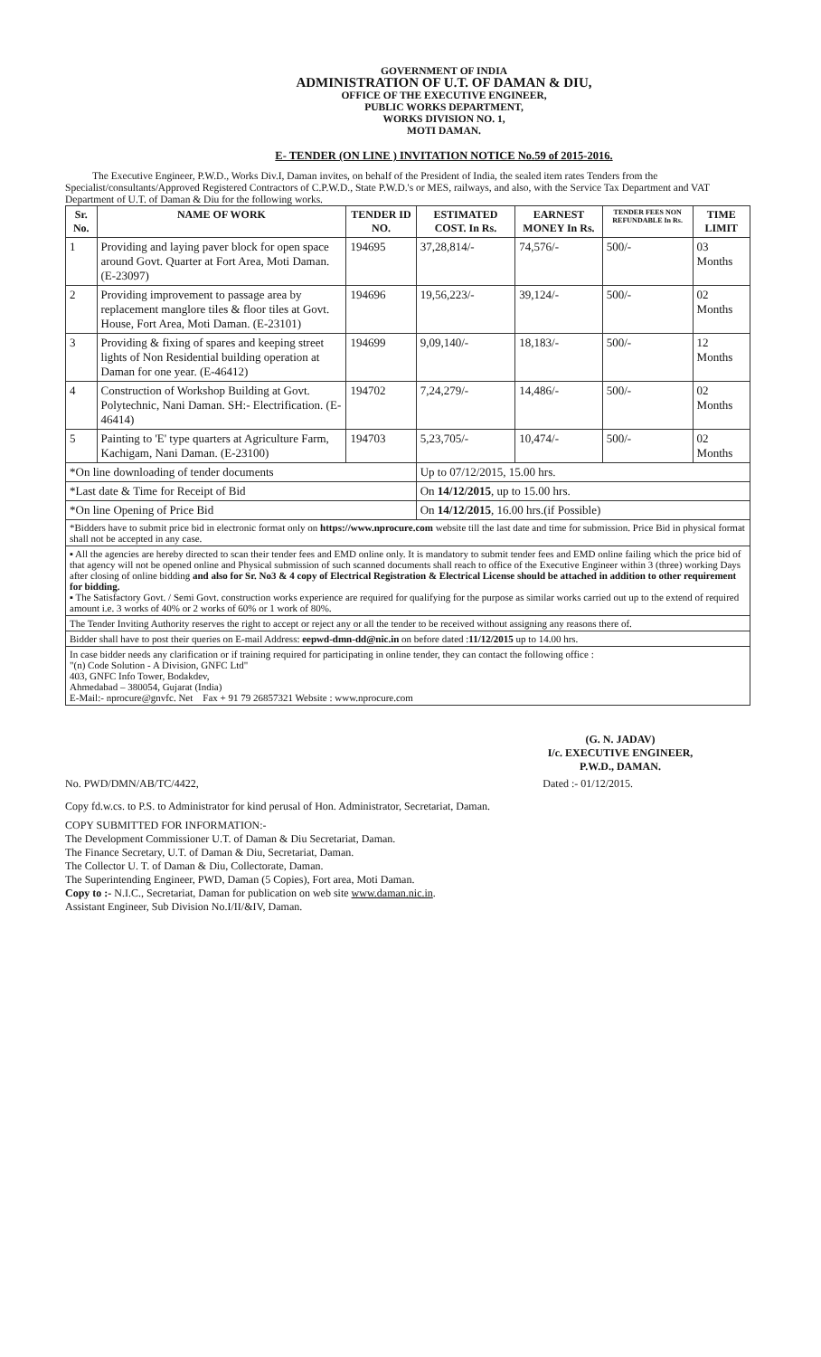GOVERNMENT OF INDIA
ADMINISTRATION OF U.T. OF DAMAN & DIU,
OFFICE OF THE EXECUTIVE ENGINEER,
PUBLIC WORKS DEPARTMENT,
WORKS DIVISION NO. 1,
MOTI DAMAN.
E- TENDER (ON LINE ) INVITATION NOTICE No.59 of 2015-2016.
The Executive Engineer, P.W.D., Works Div.I, Daman invites, on behalf of the President of India, the sealed item rates Tenders from the Specialist/consultants/Approved Registered Contractors of C.P.W.D., State P.W.D.'s or MES, railways, and also, with the Service Tax Department and VAT Department of U.T. of Daman & Diu for the following works.
| Sr. No. | NAME OF WORK | TENDER ID NO. | ESTIMATED COST. In Rs. | EARNEST MONEY In Rs. | TENDER FEES NON REFUNDABLE In Rs. | TIME LIMIT |
| --- | --- | --- | --- | --- | --- | --- |
| 1 | Providing and laying paver block for open space around Govt. Quarter at Fort Area, Moti Daman. (E-23097) | 194695 | 37,28,814/- | 74,576/- | 500/- | 03 Months |
| 2 | Providing improvement to passage area by replacement manglore tiles & floor tiles at Govt. House, Fort Area, Moti Daman. (E-23101) | 194696 | 19,56,223/- | 39,124/- | 500/- | 02 Months |
| 3 | Providing & fixing of spares and keeping street lights of Non Residential building operation at Daman for one year. (E-46412) | 194699 | 9,09,140/- | 18,183/- | 500/- | 12 Months |
| 4 | Construction of Workshop Building at Govt. Polytechnic, Nani Daman. SH:- Electrification. (E-46414) | 194702 | 7,24,279/- | 14,486/- | 500/- | 02 Months |
| 5 | Painting to 'E' type quarters at Agriculture Farm, Kachigam, Nani Daman. (E-23100) | 194703 | 5,23,705/- | 10,474/- | 500/- | 02 Months |
| *On line downloading of tender documents | | | Up to 07/12/2015, 15.00 hrs. | | | |
| *Last date & Time for Receipt of Bid | | | On 14/12/2015 , up to 15.00 hrs. | | | |
| *On line Opening of Price Bid | | | On 14/12/2015 , 16.00 hrs.(if Possible) | | | |
| *Bidders have to submit price bid in electronic format only on https://www.nprocure.com website till the last date and time for submission. Price Bid in physical format shall not be accepted in any case. | | | | | | |
| ▪ All the agencies are hereby directed to scan their tender fees and EMD online only. It is mandatory to submit tender fees and EMD online failing which the price bid of that agency will not be opened online and Physical submission of such scanned documents shall reach to office of the Executive Engineer within 3 (three) working Days after closing of online bidding and also for Sr. No3 & 4 copy of Electrical Registration & Electrical License should be attached in addition to other requirement for bidding. ▪ The Satisfactory Govt. / Semi Govt. construction works experience are required for qualifying for the purpose as similar works carried out up to the extend of required amount i.e. 3 works of 40% or 2 works of 60% or 1 work of 80%. | | | | | | |
| The Tender Inviting Authority reserves the right to accept or reject any or all the tender to be received without assigning any reasons there of. | | | | | | |
| Bidder shall have to post their queries on E-mail Address: eepwd-dmn-dd@nic.in on before dated : 11/12/2015 up to 14.00 hrs. | | | | | | |
| In case bidder needs any clarification or if training required for participating in online tender, they can contact the following office : "(n) Code Solution - A Division, GNFC Ltd" 403, GNFC Info Tower, Bodakdev, Ahmedabad – 380054, Gujarat (India) E-Mail:- nprocure@gnvfc. Net Fax + 91 79 26857321 Website : www.nprocure.com | | | | | | |
(G. N. JADAV)
I/c. EXECUTIVE ENGINEER,
P.W.D., DAMAN.
No. PWD/DMN/AB/TC/4422, Dated :- 01/12/2015.
Copy fd.w.cs. to P.S. to Administrator for kind perusal of Hon. Administrator, Secretariat, Daman.
COPY SUBMITTED FOR INFORMATION:-
The Development Commissioner U.T. of Daman & Diu Secretariat, Daman.
The Finance Secretary, U.T. of Daman & Diu, Secretariat, Daman.
The Collector U. T. of Daman & Diu, Collectorate, Daman.
The Superintending Engineer, PWD, Daman (5 Copies), Fort area, Moti Daman.
Copy to :- N.I.C., Secretariat, Daman for publication on web site www.daman.nic.in.
Assistant Engineer, Sub Division No.I/II/&IV, Daman.